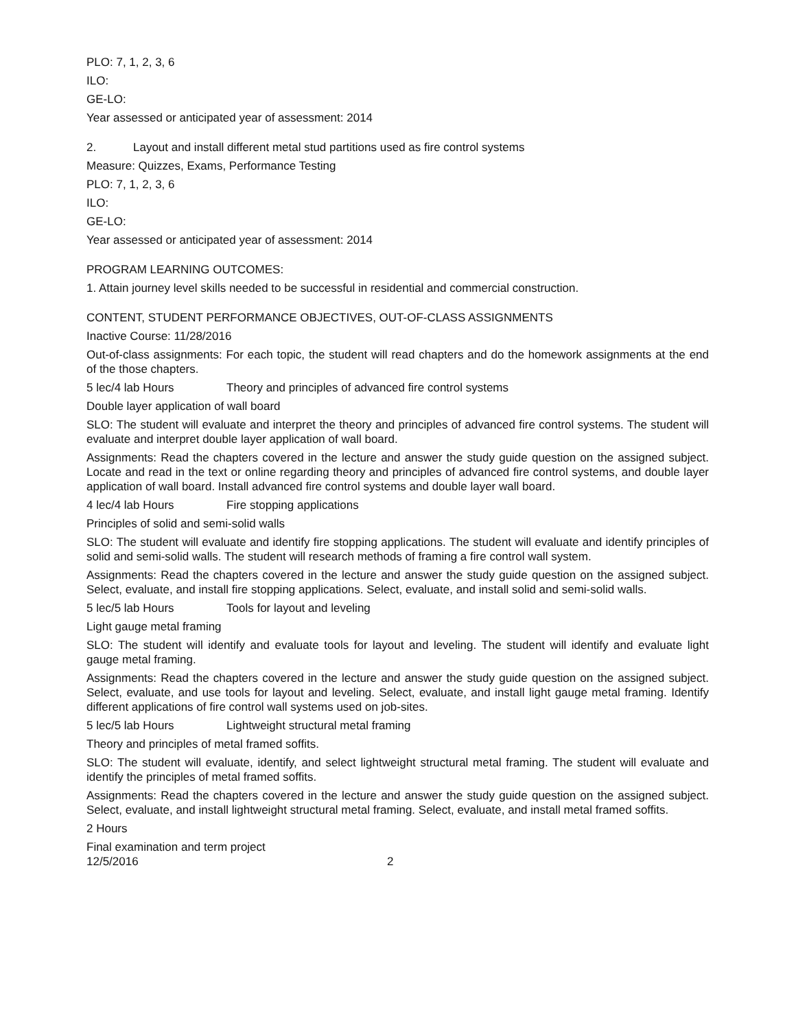PLO: 7, 1, 2, 3, 6
ILO:
GE-LO:
Year assessed or anticipated year of assessment: 2014
2. Layout and install different metal stud partitions used as fire control systems
Measure: Quizzes, Exams, Performance Testing
PLO: 7, 1, 2, 3, 6
ILO:
GE-LO:
Year assessed or anticipated year of assessment: 2014
PROGRAM LEARNING OUTCOMES:
1. Attain journey level skills needed to be successful in residential and commercial construction.
CONTENT, STUDENT PERFORMANCE OBJECTIVES, OUT-OF-CLASS ASSIGNMENTS
Inactive Course: 11/28/2016
Out-of-class assignments: For each topic, the student will read chapters and do the homework assignments at the end of the those chapters.
5 lec/4 lab Hours Theory and principles of advanced fire control systems
Double layer application of wall board
SLO: The student will evaluate and interpret the theory and principles of advanced fire control systems. The student will evaluate and interpret double layer application of wall board.
Assignments: Read the chapters covered in the lecture and answer the study guide question on the assigned subject. Locate and read in the text or online regarding theory and principles of advanced fire control systems, and double layer application of wall board. Install advanced fire control systems and double layer wall board.
4 lec/4 lab Hours Fire stopping applications
Principles of solid and semi-solid walls
SLO: The student will evaluate and identify fire stopping applications. The student will evaluate and identify principles of solid and semi-solid walls. The student will research methods of framing a fire control wall system.
Assignments: Read the chapters covered in the lecture and answer the study guide question on the assigned subject. Select, evaluate, and install fire stopping applications. Select, evaluate, and install solid and semi-solid walls.
5 lec/5 lab Hours Tools for layout and leveling
Light gauge metal framing
SLO: The student will identify and evaluate tools for layout and leveling. The student will identify and evaluate light gauge metal framing.
Assignments: Read the chapters covered in the lecture and answer the study guide question on the assigned subject. Select, evaluate, and use tools for layout and leveling. Select, evaluate, and install light gauge metal framing. Identify different applications of fire control wall systems used on job-sites.
5 lec/5 lab Hours Lightweight structural metal framing
Theory and principles of metal framed soffits.
SLO: The student will evaluate, identify, and select lightweight structural metal framing. The student will evaluate and identify the principles of metal framed soffits.
Assignments: Read the chapters covered in the lecture and answer the study guide question on the assigned subject. Select, evaluate, and install lightweight structural metal framing. Select, evaluate, and install metal framed soffits.
2 Hours
Final examination and term project
12/5/2016 2